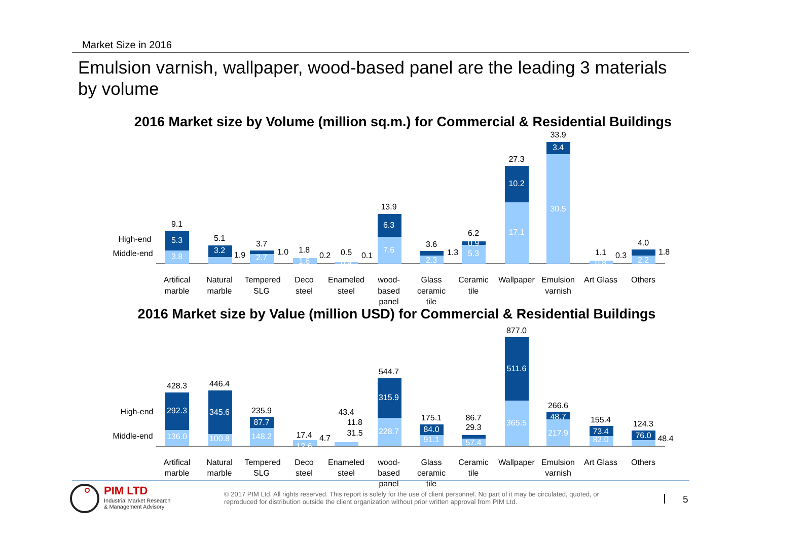Market Size in 2016
Emulsion varnish, wallpaper, wood-based panel are the leading 3 materials by volume
2016 Market size by Volume (million sq.m.) for Commercial & Residential Buildings
2016 Market size by Value (million USD) for Commercial & Residential Buildings
High-end
Middle-end
High-end
Middle-end
5.3
3.8
3.2
2.7
1.6
0.4
6.3
7.6
2.3
0.9
5.3
10.2
17.1
3.4
30.5
0.8
2.2
292.3
136.0
345.6
100.8
87.7
148.2
12.6
315.9
228.7
84.0
91.1
57.4
511.6
365.5
48.7
217.9
73.4
82.0
76.0
9.1
5.1
1.9
3.7
1.0
1.8
0.2
0.5
0.1
13.9
3.6
1.3
6.2
27.3
33.9
1.1
0.3
4.0
1.8
428.3
446.4
235.9
17.4
4.7
43.4
11.8
31.5
544.7
175.1
86.7
29.3
877.0
266.6
155.4
124.3
48.4
Artifical
marble
Natural
marble
Tempered
SLG
Deco
steel
Enameled
steel
wood-
based
panel
Glass
ceramic
tile
Ceramic
tile
Wallpaper
Emulsion
varnish
Art Glass
Others
Artifical
marble
Natural
marble
Tempered
SLG
Deco
steel
Enameled
steel
wood-
based
panel
Glass
ceramic
tile
Ceramic
tile
Wallpaper
Emulsion
varnish
Art Glass
Others
PIM LTD
Industrial Market Research
& Management Advisory
© 2017 PIM Ltd. All rights reserved. This report is solely for the use of client personnel. No part of it may be circulated, quoted, or reproduced for distribution outside the client organization without prior written approval from PIM Ltd.
5